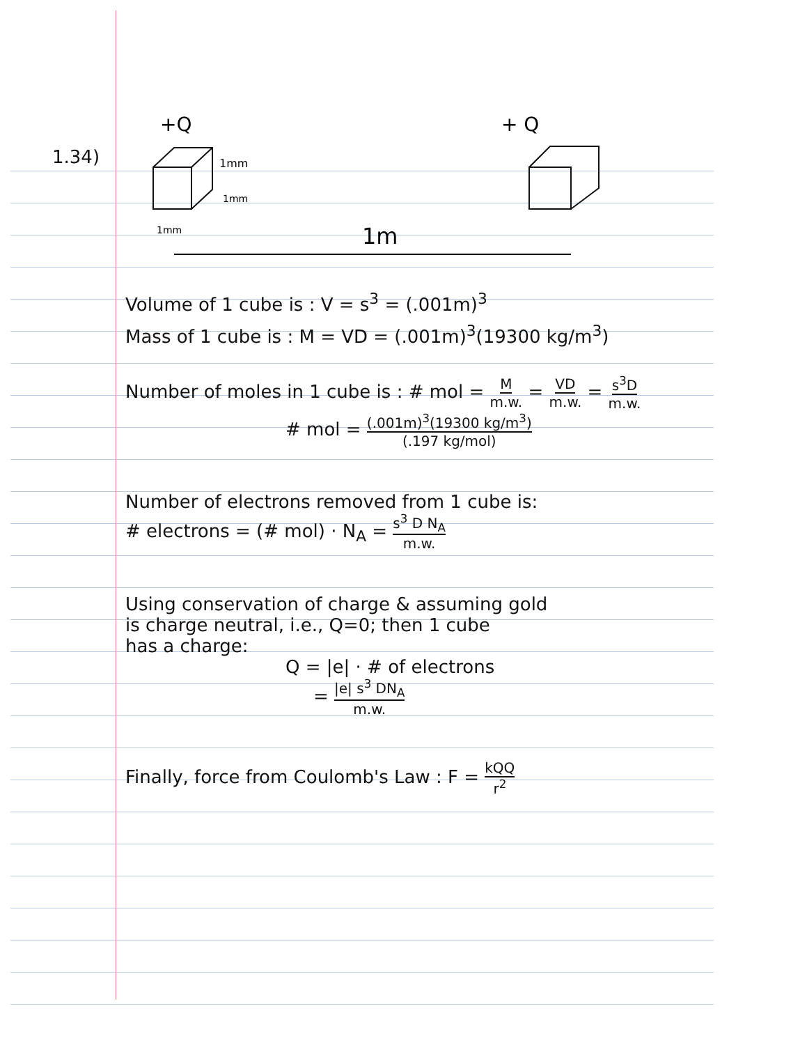1.34)
+Q
+ Q
1mm
1mm
1mm
1m
Volume of 1 cube is : V = s<sup>3</sup> = (.001m)<sup>3</sup>
Mass of 1 cube is : M = VD = (.001m)<sup>3</sup>(19300 kg/m<sup>3</sup>)
Number of moles in 1 cube is : # mol = M m.w. = VD m.w. = s<sup>3</sup>D m.w.
# mol = (.001m)<sup>3</sup>(19300 kg/m<sup>3</sup>) (.197 kg/mol)
Number of electrons removed from 1 cube is:
# electrons = (# mol) · N<sub>A</sub> = s<sup>3</sup> D N<sub>A</sub> m.w.
Using conservation of charge & assuming gold
is charge neutral, i.e., Q=0; then 1 cube
has a charge:
Q = |e| · # of electrons
= |e| s<sup>3</sup> DN<sub>A</sub> m.w.
Finally, force from Coulomb's Law : F = kQQ r<sup>2</sup>